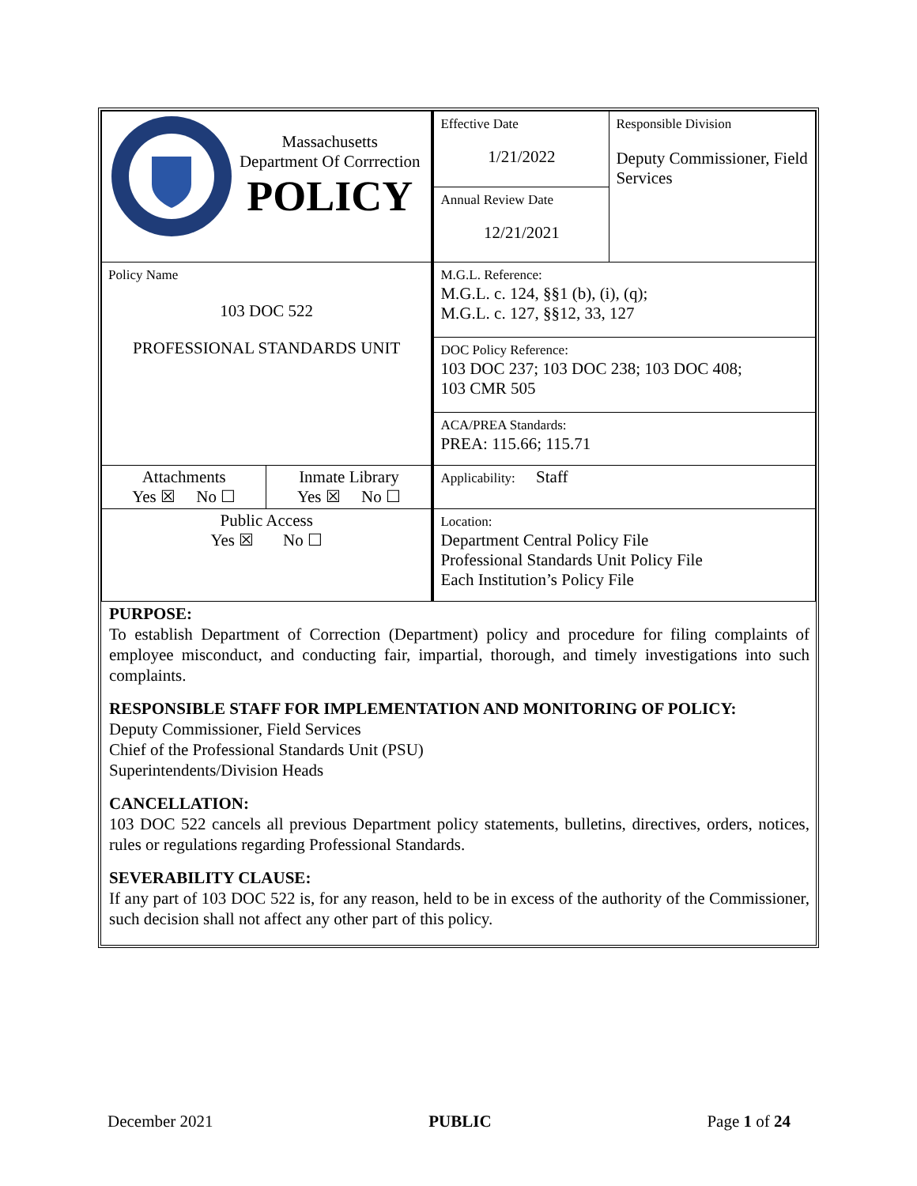| Massachusetts Department Of Corrrection POLICY | | Effective Date 1/21/2022 | Responsible Division Deputy Commissioner, Field Services |
| | | Annual Review Date 12/21/2021 | |
| Policy Name 103 DOC 522 PROFESSIONAL STANDARDS UNIT | | M.G.L. Reference: M.G.L. c. 124, §§1 (b), (i), (q); M.G.L. c. 127, §§12, 33, 127 | |
| | | DOC Policy Reference: 103 DOC 237; 103 DOC 238; 103 DOC 408; 103 CMR 505 | |
| | | ACA/PREA Standards: PREA: 115.66; 115.71 | |
| Attachments Yes ☒ No ☐ | Inmate Library Yes ☒ No ☐ | Applicability: Staff | |
| Public Access Yes ☒ No ☐ | | Location: Department Central Policy File Professional Standards Unit Policy File Each Institution’s Policy File | |
PURPOSE:
To establish Department of Correction (Department) policy and procedure for filing complaints of employee misconduct, and conducting fair, impartial, thorough, and timely investigations into such complaints.
RESPONSIBLE STAFF FOR IMPLEMENTATION AND MONITORING OF POLICY:
Deputy Commissioner, Field Services
Chief of the Professional Standards Unit (PSU)
Superintendents/Division Heads
CANCELLATION:
103 DOC 522 cancels all previous Department policy statements, bulletins, directives, orders, notices, rules or regulations regarding Professional Standards.
SEVERABILITY CLAUSE:
If any part of 103 DOC 522 is, for any reason, held to be in excess of the authority of the Commissioner, such decision shall not affect any other part of this policy.
December 2021 PUBLIC Page 1 of 24